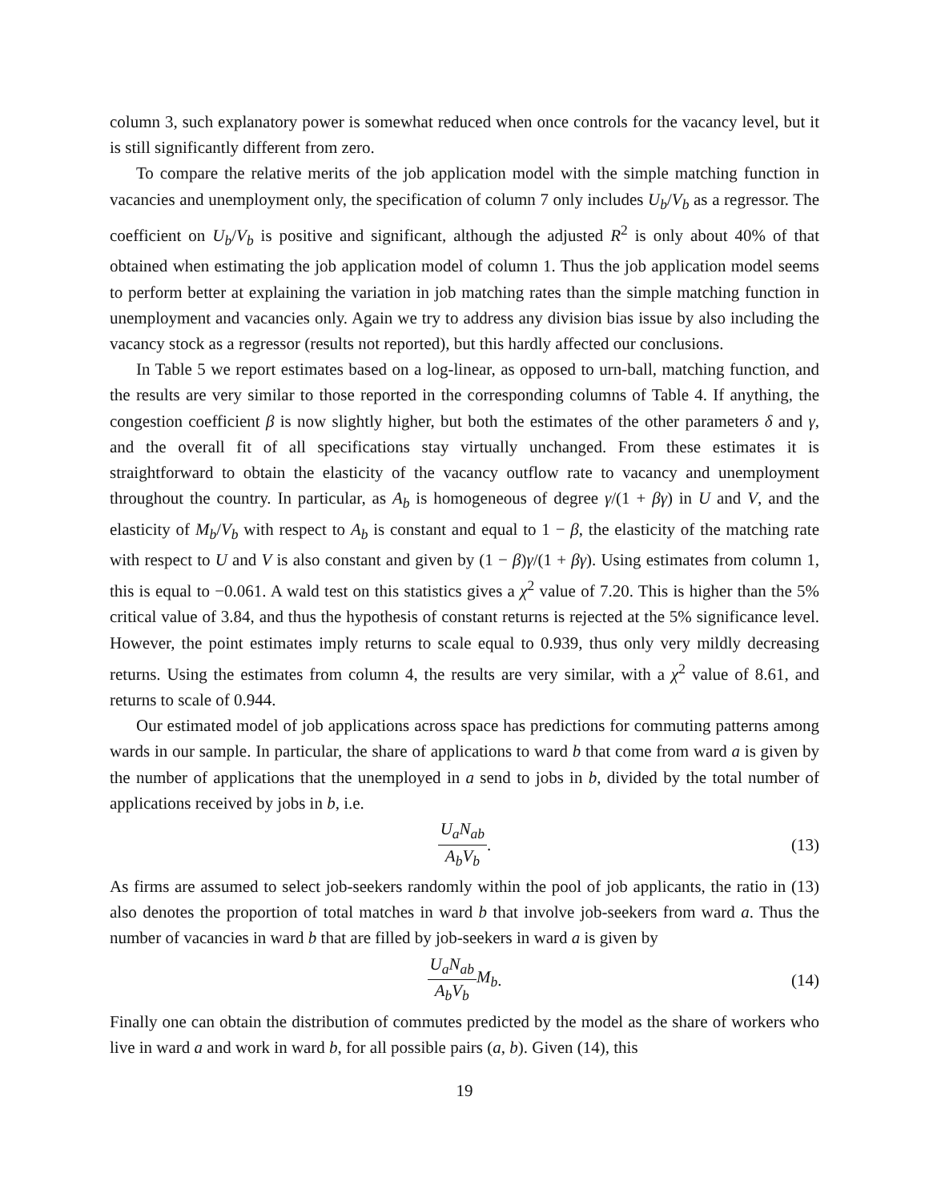column 3, such explanatory power is somewhat reduced when once controls for the vacancy level, but it is still significantly different from zero.
To compare the relative merits of the job application model with the simple matching function in vacancies and unemployment only, the specification of column 7 only includes U<sub>b</sub>/V<sub>b</sub> as a regressor. The coefficient on U<sub>b</sub>/V<sub>b</sub> is positive and significant, although the adjusted R<sup>2</sup> is only about 40% of that obtained when estimating the job application model of column 1. Thus the job application model seems to perform better at explaining the variation in job matching rates than the simple matching function in unemployment and vacancies only. Again we try to address any division bias issue by also including the vacancy stock as a regressor (results not reported), but this hardly affected our conclusions.
In Table 5 we report estimates based on a log-linear, as opposed to urn-ball, matching function, and the results are very similar to those reported in the corresponding columns of Table 4. If anything, the congestion coefficient β is now slightly higher, but both the estimates of the other parameters δ and γ, and the overall fit of all specifications stay virtually unchanged. From these estimates it is straightforward to obtain the elasticity of the vacancy outflow rate to vacancy and unemployment throughout the country. In particular, as A<sub>b</sub> is homogeneous of degree γ/(1 + βγ) in U and V, and the elasticity of M<sub>b</sub>/V<sub>b</sub> with respect to A<sub>b</sub> is constant and equal to 1 − β, the elasticity of the matching rate with respect to U and V is also constant and given by (1 − β)γ/(1 + βγ). Using estimates from column 1, this is equal to −0.061. A wald test on this statistics gives a χ<sup>2</sup> value of 7.20. This is higher than the 5% critical value of 3.84, and thus the hypothesis of constant returns is rejected at the 5% significance level. However, the point estimates imply returns to scale equal to 0.939, thus only very mildly decreasing returns. Using the estimates from column 4, the results are very similar, with a χ<sup>2</sup> value of 8.61, and returns to scale of 0.944.
Our estimated model of job applications across space has predictions for commuting patterns among wards in our sample. In particular, the share of applications to ward b that come from ward a is given by the number of applications that the unemployed in a send to jobs in b, divided by the total number of applications received by jobs in b, i.e.
U<sub>a</sub>N<sub>ab</sub> A<sub>b</sub>V<sub>b</sub>. (13)
As firms are assumed to select job-seekers randomly within the pool of job applicants, the ratio in (13) also denotes the proportion of total matches in ward b that involve job-seekers from ward a. Thus the number of vacancies in ward b that are filled by job-seekers in ward a is given by
U<sub>a</sub>N<sub>ab</sub> A<sub>b</sub>V<sub>b</sub> M<sub>b</sub>. (14)
Finally one can obtain the distribution of commutes predicted by the model as the share of workers who live in ward a and work in ward b, for all possible pairs (a, b). Given (14), this
19